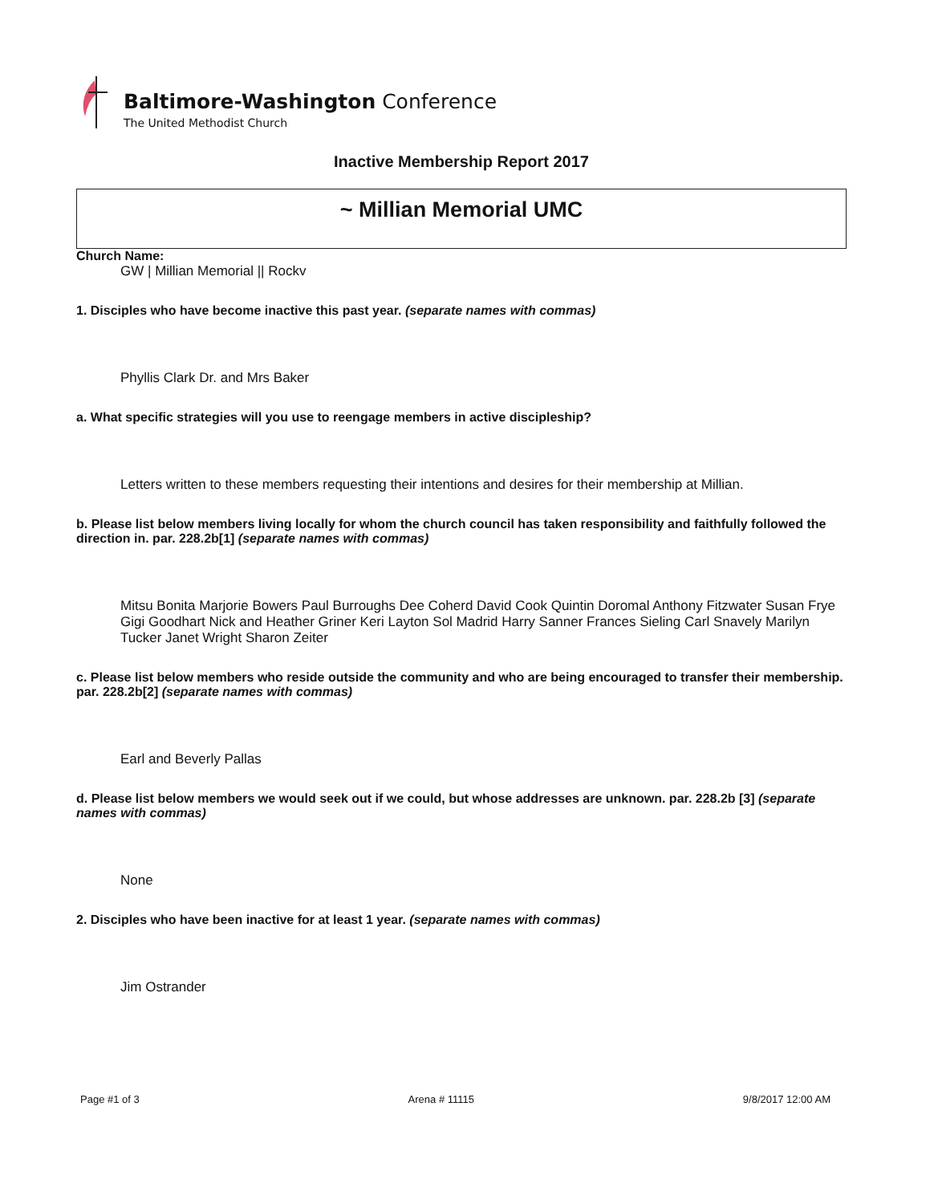Baltimore-Washington Conference
The United Methodist Church
Inactive Membership Report 2017
~ Millian Memorial UMC
Church Name:
GW | Millian Memorial || Rockv
1. Disciples who have become inactive this past year. (separate names with commas)
Phyllis Clark Dr. and Mrs Baker
a. What specific strategies will you use to reengage members in active discipleship?
Letters written to these members requesting their intentions and desires for their membership at Millian.
b. Please list below members living locally for whom the church council has taken responsibility and faithfully followed the direction in. par. 228.2b[1] (separate names with commas)
Mitsu Bonita Marjorie Bowers Paul Burroughs Dee Coherd David Cook Quintin Doromal Anthony Fitzwater Susan Frye Gigi Goodhart Nick and Heather Griner Keri Layton Sol Madrid Harry Sanner Frances Sieling Carl Snavely Marilyn Tucker Janet Wright Sharon Zeiter
c. Please list below members who reside outside the community and who are being encouraged to transfer their membership. par. 228.2b[2] (separate names with commas)
Earl and Beverly Pallas
d. Please list below members we would seek out if we could, but whose addresses are unknown. par. 228.2b [3] (separate names with commas)
None
2. Disciples who have been inactive for at least 1 year. (separate names with commas)
Jim Ostrander
Page #1 of 3 Arena # 11115 9/8/2017 12:00 AM